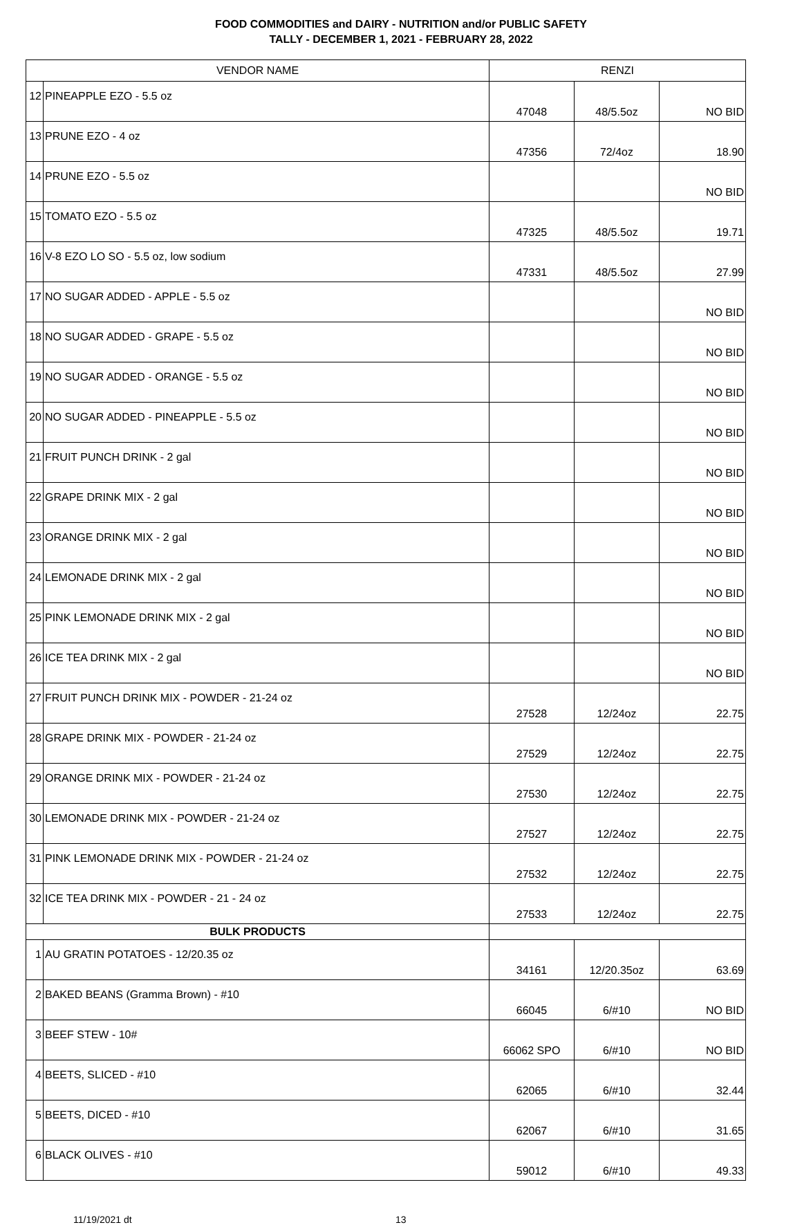FOOD COMMODITIES and DAIRY - NUTRITION and/or PUBLIC SAFETY
TALLY - DECEMBER 1, 2021 - FEBRUARY 28, 2022
| VENDOR NAME | | RENZI | | |
| --- | --- | --- | --- | --- |
| 12 | PINEAPPLE EZO - 5.5 oz | 47048 | 48/5.5oz | NO BID |
| 13 | PRUNE EZO - 4 oz | 47356 | 72/4oz | 18.90 |
| 14 | PRUNE EZO - 5.5 oz | | | NO BID |
| 15 | TOMATO EZO - 5.5 oz | 47325 | 48/5.5oz | 19.71 |
| 16 | V-8 EZO LO SO - 5.5 oz, low sodium | 47331 | 48/5.5oz | 27.99 |
| 17 | NO SUGAR ADDED - APPLE - 5.5 oz | | | NO BID |
| 18 | NO SUGAR ADDED - GRAPE - 5.5 oz | | | NO BID |
| 19 | NO SUGAR ADDED - ORANGE - 5.5 oz | | | NO BID |
| 20 | NO SUGAR ADDED - PINEAPPLE - 5.5 oz | | | NO BID |
| 21 | FRUIT PUNCH DRINK - 2 gal | | | NO BID |
| 22 | GRAPE DRINK MIX - 2 gal | | | NO BID |
| 23 | ORANGE DRINK MIX - 2 gal | | | NO BID |
| 24 | LEMONADE DRINK MIX - 2 gal | | | NO BID |
| 25 | PINK LEMONADE DRINK MIX - 2 gal | | | NO BID |
| 26 | ICE TEA DRINK MIX - 2 gal | | | NO BID |
| 27 | FRUIT PUNCH DRINK MIX - POWDER - 21-24 oz | 27528 | 12/24oz | 22.75 |
| 28 | GRAPE DRINK MIX - POWDER - 21-24 oz | 27529 | 12/24oz | 22.75 |
| 29 | ORANGE DRINK MIX - POWDER - 21-24 oz | 27530 | 12/24oz | 22.75 |
| 30 | LEMONADE DRINK MIX - POWDER - 21-24 oz | 27527 | 12/24oz | 22.75 |
| 31 | PINK LEMONADE DRINK MIX - POWDER - 21-24 oz | 27532 | 12/24oz | 22.75 |
| 32 | ICE TEA DRINK MIX - POWDER - 21 - 24 oz | 27533 | 12/24oz | 22.75 |
| BULK PRODUCTS | | | | |
| 1 | AU GRATIN POTATOES - 12/20.35 oz | 34161 | 12/20.35oz | 63.69 |
| 2 | BAKED BEANS (Gramma Brown) - #10 | 66045 | 6/#10 | NO BID |
| 3 | BEEF STEW - 10# | 66062 SPO | 6/#10 | NO BID |
| 4 | BEETS, SLICED - #10 | 62065 | 6/#10 | 32.44 |
| 5 | BEETS, DICED - #10 | 62067 | 6/#10 | 31.65 |
| 6 | BLACK OLIVES - #10 | 59012 | 6/#10 | 49.33 |
11/19/2021 dt 13